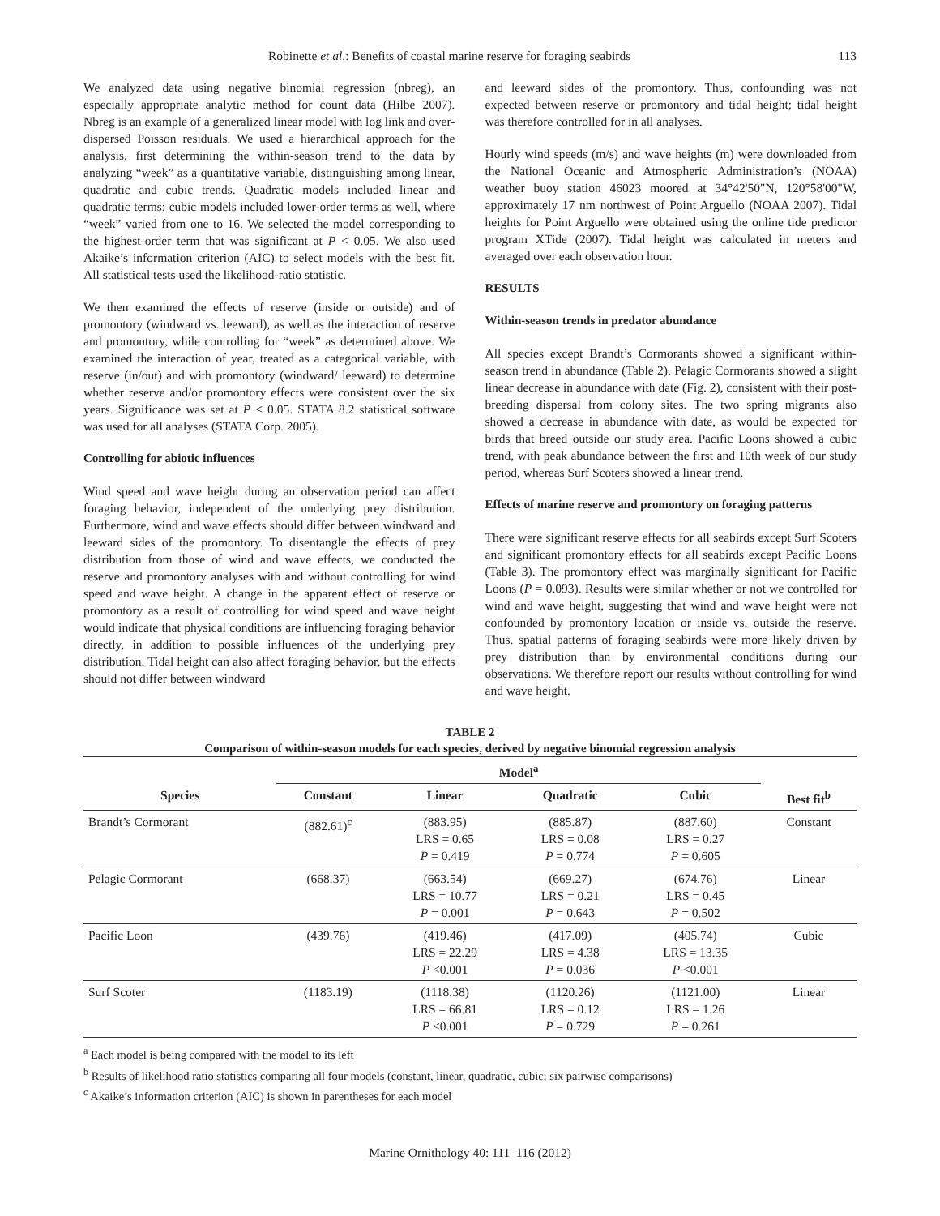Robinette et al.: Benefits of coastal marine reserve for foraging seabirds 113
We analyzed data using negative binomial regression (nbreg), an especially appropriate analytic method for count data (Hilbe 2007). Nbreg is an example of a generalized linear model with log link and over-dispersed Poisson residuals. We used a hierarchical approach for the analysis, first determining the within-season trend to the data by analyzing “week” as a quantitative variable, distinguishing among linear, quadratic and cubic trends. Quadratic models included linear and quadratic terms; cubic models included lower-order terms as well, where “week” varied from one to 16. We selected the model corresponding to the highest-order term that was significant at P < 0.05. We also used Akaike’s information criterion (AIC) to select models with the best fit. All statistical tests used the likelihood-ratio statistic.
We then examined the effects of reserve (inside or outside) and of promontory (windward vs. leeward), as well as the interaction of reserve and promontory, while controlling for “week” as determined above. We examined the interaction of year, treated as a categorical variable, with reserve (in/out) and with promontory (windward/ leeward) to determine whether reserve and/or promontory effects were consistent over the six years. Significance was set at P < 0.05. STATA 8.2 statistical software was used for all analyses (STATA Corp. 2005).
Controlling for abiotic influences
Wind speed and wave height during an observation period can affect foraging behavior, independent of the underlying prey distribution. Furthermore, wind and wave effects should differ between windward and leeward sides of the promontory. To disentangle the effects of prey distribution from those of wind and wave effects, we conducted the reserve and promontory analyses with and without controlling for wind speed and wave height. A change in the apparent effect of reserve or promontory as a result of controlling for wind speed and wave height would indicate that physical conditions are influencing foraging behavior directly, in addition to possible influences of the underlying prey distribution. Tidal height can also affect foraging behavior, but the effects should not differ between windward
and leeward sides of the promontory. Thus, confounding was not expected between reserve or promontory and tidal height; tidal height was therefore controlled for in all analyses.
Hourly wind speeds (m/s) and wave heights (m) were downloaded from the National Oceanic and Atmospheric Administration’s (NOAA) weather buoy station 46023 moored at 34°42'50"N, 120°58'00"W, approximately 17 nm northwest of Point Arguello (NOAA 2007). Tidal heights for Point Arguello were obtained using the online tide predictor program XTide (2007). Tidal height was calculated in meters and averaged over each observation hour.
RESULTS
Within-season trends in predator abundance
All species except Brandt’s Cormorants showed a significant within-season trend in abundance (Table 2). Pelagic Cormorants showed a slight linear decrease in abundance with date (Fig. 2), consistent with their post-breeding dispersal from colony sites. The two spring migrants also showed a decrease in abundance with date, as would be expected for birds that breed outside our study area. Pacific Loons showed a cubic trend, with peak abundance between the first and 10th week of our study period, whereas Surf Scoters showed a linear trend.
Effects of marine reserve and promontory on foraging patterns
There were significant reserve effects for all seabirds except Surf Scoters and significant promontory effects for all seabirds except Pacific Loons (Table 3). The promontory effect was marginally significant for Pacific Loons (P = 0.093). Results were similar whether or not we controlled for wind and wave height, suggesting that wind and wave height were not confounded by promontory location or inside vs. outside the reserve. Thus, spatial patterns of foraging seabirds were more likely driven by prey distribution than by environmental conditions during our observations. We therefore report our results without controlling for wind and wave height.
TABLE 2
Comparison of within-season models for each species, derived by negative binomial regression analysis
| | Model<sup>a</sup> | | | | |
| --- | --- | --- | --- | --- | --- |
| Species | Constant | Linear | Quadratic | Cubic | Best fit<sup>b</sup> |
| Brandt’s Cormorant | (882.61)<sup>c</sup> | (883.95) LRS = 0.65 P = 0.419 | (885.87) LRS = 0.08 P = 0.774 | (887.60) LRS = 0.27 P = 0.605 | Constant |
| Pelagic Cormorant | (668.37) | (663.54) LRS = 10.77 P = 0.001 | (669.27) LRS = 0.21 P = 0.643 | (674.76) LRS = 0.45 P = 0.502 | Linear |
| Pacific Loon | (439.76) | (419.46) LRS = 22.29 P <0.001 | (417.09) LRS = 4.38 P = 0.036 | (405.74) LRS = 13.35 P <0.001 | Cubic |
| Surf Scoter | (1183.19) | (1118.38) LRS = 66.81 P <0.001 | (1120.26) LRS = 0.12 P = 0.729 | (1121.00) LRS = 1.26 P = 0.261 | Linear |
<sup>a</sup> Each model is being compared with the model to its left
<sup>b</sup> Results of likelihood ratio statistics comparing all four models (constant, linear, quadratic, cubic; six pairwise comparisons)
<sup>c</sup> Akaike’s information criterion (AIC) is shown in parentheses for each model
Marine Ornithology 40: 111–116 (2012)